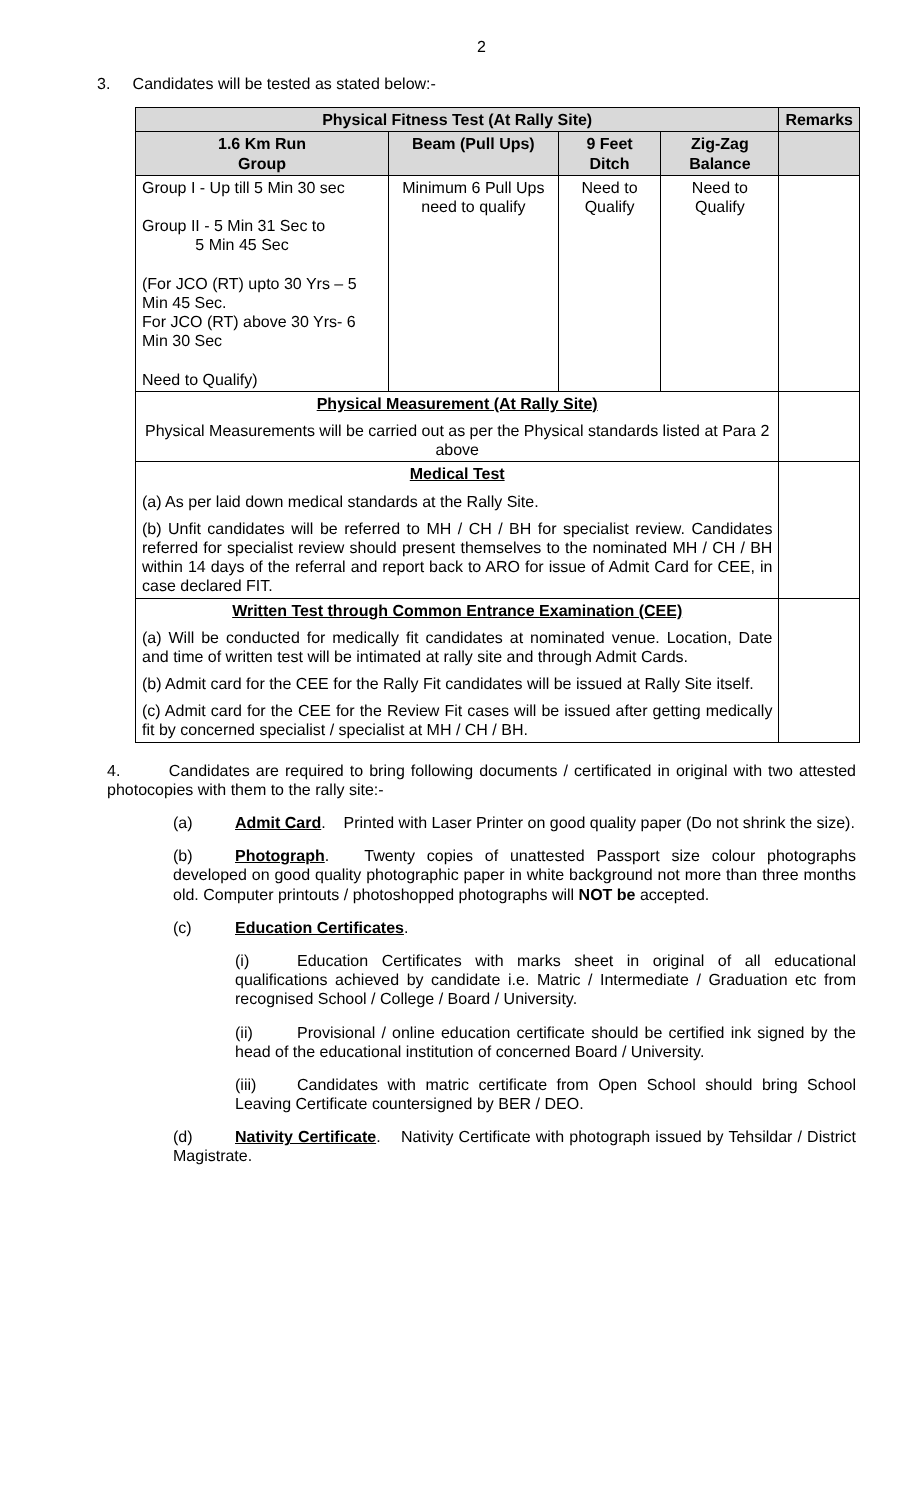2
3. Candidates will be tested as stated below:-
| Physical Fitness Test (At Rally Site) | | | | Remarks |
| --- | --- | --- | --- | --- |
| 1.6 Km Run Group | Beam (Pull Ups) | 9 Feet Ditch | Zig-Zag Balance | |
| Group I - Up till 5 Min 30 sec Group II - 5 Min 31 Sec to 5 Min 45 Sec (For JCO (RT) upto 30 Yrs – 5 Min 45 Sec. For JCO (RT) above 30 Yrs- 6 Min 30 Sec Need to Qualify) | Minimum 6 Pull Ups need to qualify | Need to Qualify | Need to Qualify | |
| Physical Measurement (At Rally Site) Physical Measurements will be carried out as per the Physical standards listed at Para 2 above | | | | |
| Medical Test (a) As per laid down medical standards at the Rally Site. (b) Unfit candidates will be referred to MH / CH / BH for specialist review. Candidates referred for specialist review should present themselves to the nominated MH / CH / BH within 14 days of the referral and report back to ARO for issue of Admit Card for CEE, in case declared FIT. | | | | |
| Written Test through Common Entrance Examination (CEE) (a) Will be conducted for medically fit candidates at nominated venue. Location, Date and time of written test will be intimated at rally site and through Admit Cards. (b) Admit card for the CEE for the Rally Fit candidates will be issued at Rally Site itself. (c) Admit card for the CEE for the Review Fit cases will be issued after getting medically fit by concerned specialist / specialist at MH / CH / BH. | | | | |
4. Candidates are required to bring following documents / certificated in original with two attested photocopies with them to the rally site:-
(a) Admit Card. Printed with Laser Printer on good quality paper (Do not shrink the size).
(b) Photograph. Twenty copies of unattested Passport size colour photographs developed on good quality photographic paper in white background not more than three months old. Computer printouts / photoshopped photographs will NOT be accepted.
(c) Education Certificates.
(i) Education Certificates with marks sheet in original of all educational qualifications achieved by candidate i.e. Matric / Intermediate / Graduation etc from recognised School / College / Board / University.
(ii) Provisional / online education certificate should be certified ink signed by the head of the educational institution of concerned Board / University.
(iii) Candidates with matric certificate from Open School should bring School Leaving Certificate countersigned by BER / DEO.
(d) Nativity Certificate. Nativity Certificate with photograph issued by Tehsildar / District Magistrate.